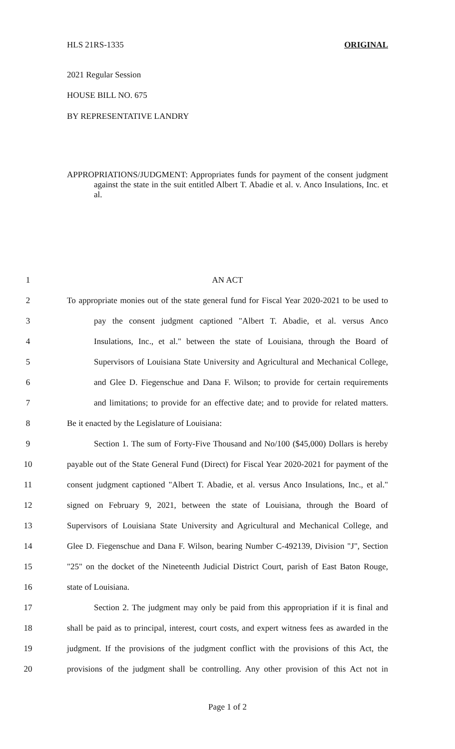HLS 21RS-1335 ORIGINAL
2021 Regular Session
HOUSE BILL NO. 675
BY REPRESENTATIVE LANDRY
APPROPRIATIONS/JUDGMENT: Appropriates funds for payment of the consent judgment against the state in the suit entitled Albert T. Abadie et al. v. Anco Insulations, Inc. et al.
1 AN ACT
2 To appropriate monies out of the state general fund for Fiscal Year 2020-2021 to be used to
3 pay the consent judgment captioned "Albert T. Abadie, et al. versus Anco
4 Insulations, Inc., et al." between the state of Louisiana, through the Board of
5 Supervisors of Louisiana State University and Agricultural and Mechanical College,
6 and Glee D. Fiegenschue and Dana F. Wilson; to provide for certain requirements
7 and limitations; to provide for an effective date; and to provide for related matters.
8 Be it enacted by the Legislature of Louisiana:
9 Section 1. The sum of Forty-Five Thousand and No/100 ($45,000) Dollars is hereby
10 payable out of the State General Fund (Direct) for Fiscal Year 2020-2021 for payment of the
11 consent judgment captioned "Albert T. Abadie, et al. versus Anco Insulations, Inc., et al."
12 signed on February 9, 2021, between the state of Louisiana, through the Board of
13 Supervisors of Louisiana State University and Agricultural and Mechanical College, and
14 Glee D. Fiegenschue and Dana F. Wilson, bearing Number C-492139, Division "J", Section
15 "25" on the docket of the Nineteenth Judicial District Court, parish of East Baton Rouge,
16 state of Louisiana.
17 Section 2. The judgment may only be paid from this appropriation if it is final and
18 shall be paid as to principal, interest, court costs, and expert witness fees as awarded in the
19 judgment. If the provisions of the judgment conflict with the provisions of this Act, the
20 provisions of the judgment shall be controlling. Any other provision of this Act not in
Page 1 of 2